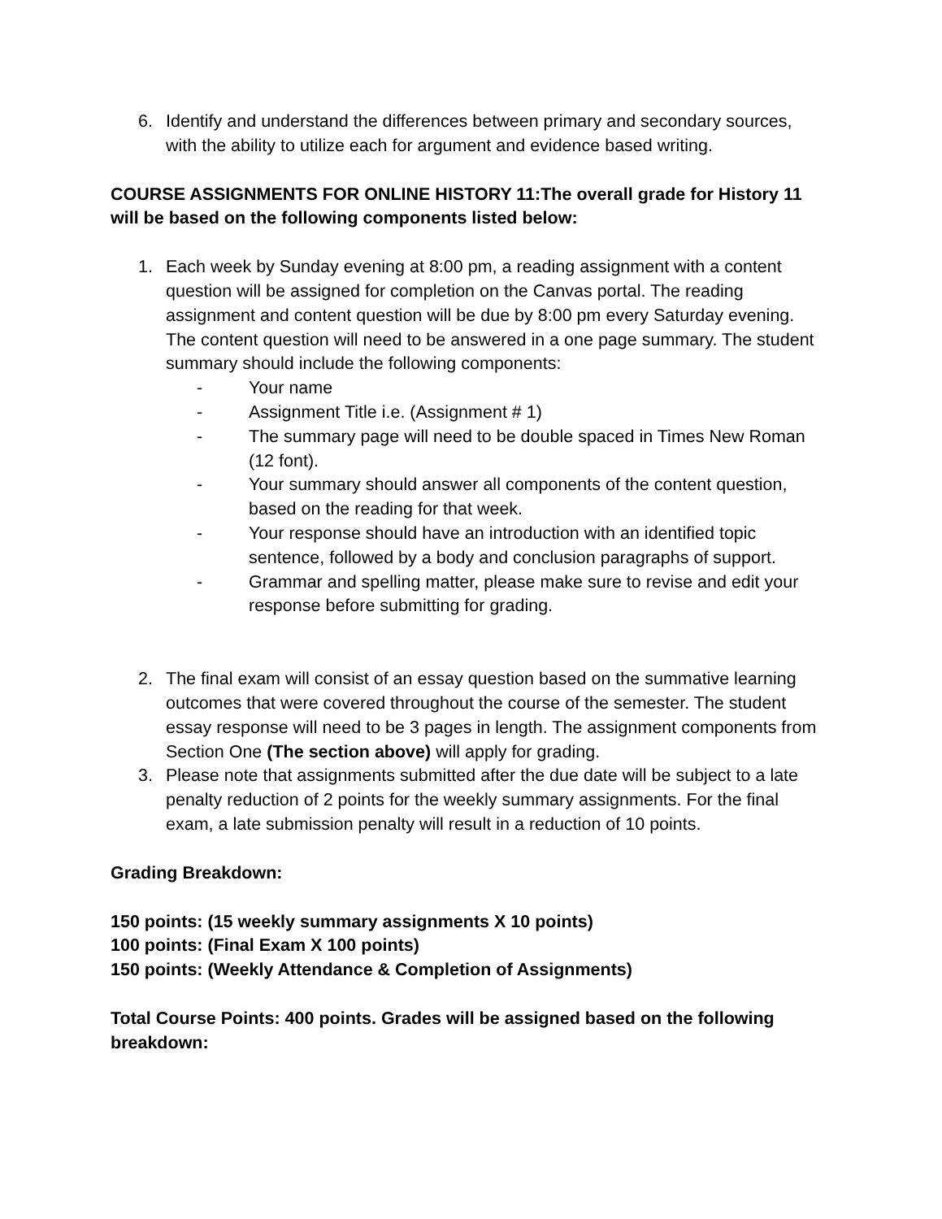6. Identify and understand the differences between primary and secondary sources, with the ability to utilize each for argument and evidence based writing.
COURSE ASSIGNMENTS FOR ONLINE HISTORY 11:The overall grade for History 11 will be based on the following components listed below:
1. Each week by Sunday evening at 8:00 pm, a reading assignment with a content question will be assigned for completion on the Canvas portal. The reading assignment and content question will be due by 8:00 pm every Saturday evening. The content question will need to be answered in a one page summary. The student summary should include the following components:
- Your name
- Assignment Title i.e. (Assignment # 1)
- The summary page will need to be double spaced in Times New Roman (12 font).
- Your summary should answer all components of the content question, based on the reading for that week.
- Your response should have an introduction with an identified topic sentence, followed by a body and conclusion paragraphs of support.
- Grammar and spelling matter, please make sure to revise and edit your response before submitting for grading.
2. The final exam will consist of an essay question based on the summative learning outcomes that were covered throughout the course of the semester. The student essay response will need to be 3 pages in length. The assignment components from Section One (The section above) will apply for grading.
3. Please note that assignments submitted after the due date will be subject to a late penalty reduction of 2 points for the weekly summary assignments. For the final exam, a late submission penalty will result in a reduction of 10 points.
Grading Breakdown:
150 points: (15 weekly summary assignments X 10 points)
100 points: (Final Exam X 100 points)
150 points: (Weekly Attendance & Completion of Assignments)
Total Course Points: 400 points. Grades will be assigned based on the following breakdown: